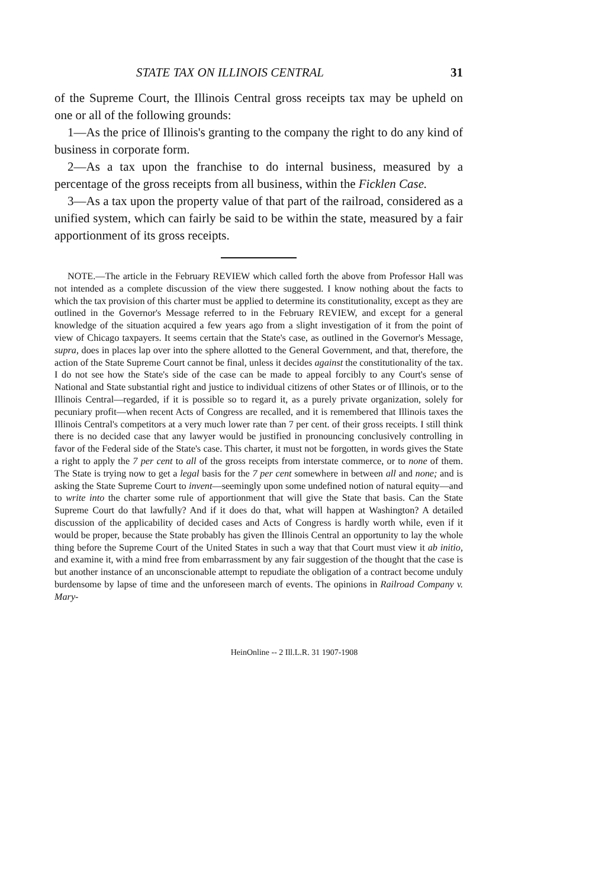STATE TAX ON ILLINOIS CENTRAL 31
of the Supreme Court, the Illinois Central gross receipts tax may be upheld on one or all of the following grounds:
1—As the price of Illinois's granting to the company the right to do any kind of business in corporate form.
2—As a tax upon the franchise to do internal business, measured by a percentage of the gross receipts from all business, within the Ficklen Case.
3—As a tax upon the property value of that part of the railroad, considered as a unified system, which can fairly be said to be within the state, measured by a fair apportionment of its gross receipts.
NOTE.—The article in the February REVIEW which called forth the above from Professor Hall was not intended as a complete discussion of the view there suggested. I know nothing about the facts to which the tax provision of this charter must be applied to determine its constitutionality, except as they are outlined in the Governor's Message referred to in the February REVIEW, and except for a general knowledge of the situation acquired a few years ago from a slight investigation of it from the point of view of Chicago taxpayers. It seems certain that the State's case, as outlined in the Governor's Message, supra, does in places lap over into the sphere allotted to the General Government, and that, therefore, the action of the State Supreme Court cannot be final, unless it decides against the constitutionality of the tax. I do not see how the State's side of the case can be made to appeal forcibly to any Court's sense of National and State substantial right and justice to individual citizens of other States or of Illinois, or to the Illinois Central—regarded, if it is possible so to regard it, as a purely private organization, solely for pecuniary profit—when recent Acts of Congress are recalled, and it is remembered that Illinois taxes the Illinois Central's competitors at a very much lower rate than 7 per cent. of their gross receipts. I still think there is no decided case that any lawyer would be justified in pronouncing conclusively controlling in favor of the Federal side of the State's case. This charter, it must not be forgotten, in words gives the State a right to apply the 7 per cent to all of the gross receipts from interstate commerce, or to none of them. The State is trying now to get a legal basis for the 7 per cent somewhere in between all and none; and is asking the State Supreme Court to invent—seemingly upon some undefined notion of natural equity—and to write into the charter some rule of apportionment that will give the State that basis. Can the State Supreme Court do that lawfully? And if it does do that, what will happen at Washington? A detailed discussion of the applicability of decided cases and Acts of Congress is hardly worth while, even if it would be proper, because the State probably has given the Illinois Central an opportunity to lay the whole thing before the Supreme Court of the United States in such a way that that Court must view it ab initio, and examine it, with a mind free from embarrassment by any fair suggestion of the thought that the case is but another instance of an unconscionable attempt to repudiate the obligation of a contract become unduly burdensome by lapse of time and the unforeseen march of events. The opinions in Railroad Company v. Mary-
HeinOnline -- 2 Ill.L.R. 31 1907-1908